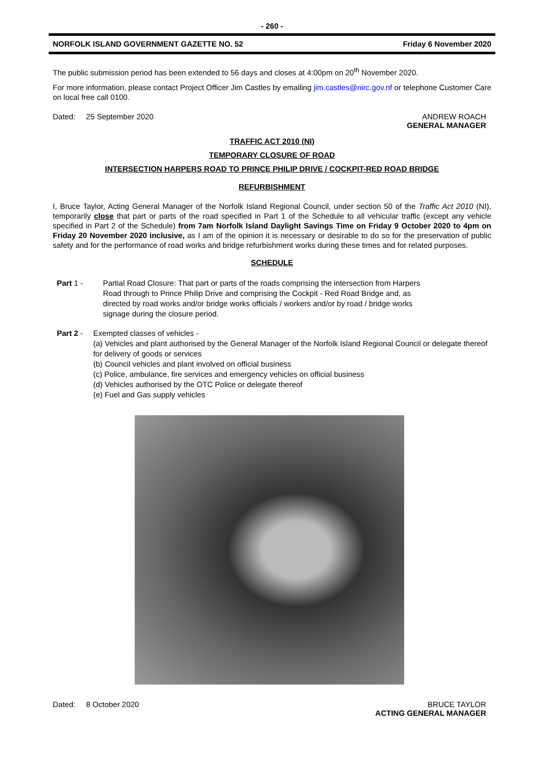- 260 -
NORFOLK ISLAND GOVERNMENT GAZETTE NO. 52 Friday 6 November 2020
The public submission period has been extended to 56 days and closes at 4:00pm on 20<sup>th</sup> November 2020.
For more information, please contact Project Officer Jim Castles by emailing jim.castles@nirc.gov.nf or telephone Customer Care on local free call 0100.
Dated: 25 September 2020 ANDREW ROACH
GENERAL MANAGER
TRAFFIC ACT 2010 (NI)
TEMPORARY CLOSURE OF ROAD
INTERSECTION HARPERS ROAD TO PRINCE PHILIP DRIVE / COCKPIT-RED ROAD BRIDGE
REFURBISHMENT
I, Bruce Taylor, Acting General Manager of the Norfolk Island Regional Council, under section 50 of the Traffic Act 2010 (NI), temporarily close that part or parts of the road specified in Part 1 of the Schedule to all vehicular traffic (except any vehicle specified in Part 2 of the Schedule) from 7am Norfolk Island Daylight Savings Time on Friday 9 October 2020 to 4pm on Friday 20 November 2020 inclusive, as I am of the opinion it is necessary or desirable to do so for the preservation of public safety and for the performance of road works and bridge refurbishment works during these times and for related purposes.
SCHEDULE
Part 1 - Partial Road Closure: That part or parts of the roads comprising the intersection from Harpers Road through to Prince Philip Drive and comprising the Cockpit - Red Road Bridge and, as directed by road works and/or bridge works officials / workers and/or by road / bridge works signage during the closure period.
Part 2 - Exempted classes of vehicles -
(a) Vehicles and plant authorised by the General Manager of the Norfolk Island Regional Council or delegate thereof for delivery of goods or services
(b) Council vehicles and plant involved on official business
(c) Police, ambulance, fire services and emergency vehicles on official business
(d) Vehicles authorised by the OTC Police or delegate thereof
(e) Fuel and Gas supply vehicles
Dated: 8 October 2020 BRUCE TAYLOR
ACTING GENERAL MANAGER